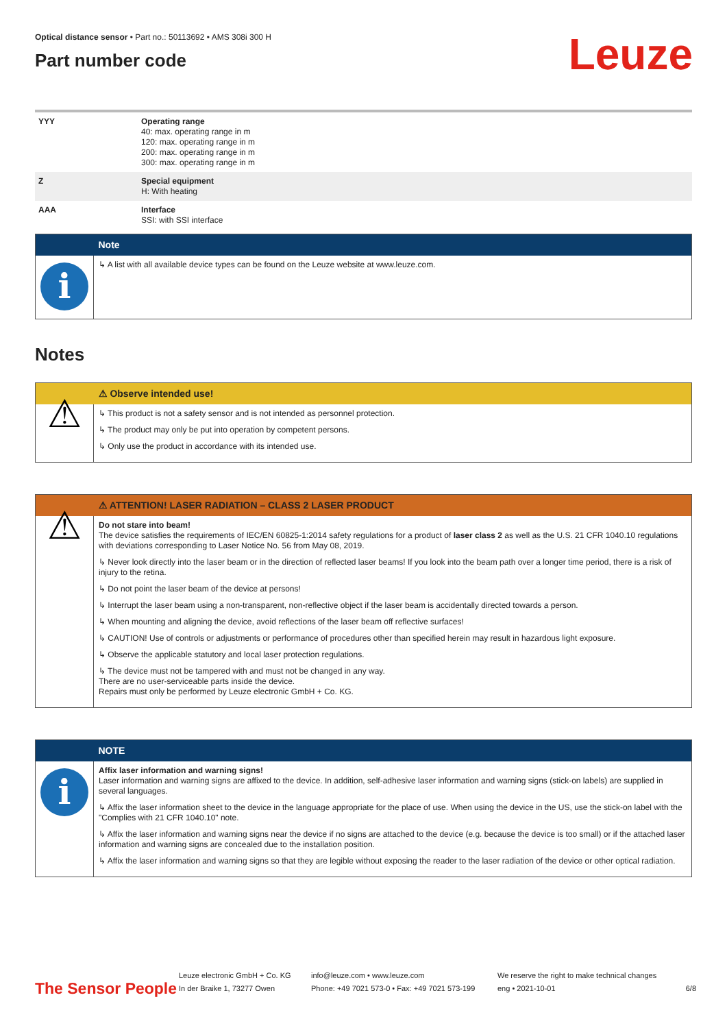Optical distance sensor • Part no.: 50113692 • AMS 308i 300 H
Part number code
Leuze
| YYY | Operating range 40: max. operating range in m 120: max. operating range in m 200: max. operating range in m 300: max. operating range in m |
| Z | Special equipment H: With heating |
| AAA | Interface SSI: with SSI interface |
| | Note |
| i | ↳ A list with all available device types can be found on the Leuze website at www.leuze.com. |
Notes
| | ⚠ Observe intended use! |
| ⚠ | ↳ This product is not a safety sensor and is not intended as personnel protection. ↳ The product may only be put into operation by competent persons. ↳ Only use the product in accordance with its intended use. |
| | ⚠ ATTENTION! LASER RADIATION – CLASS 2 LASER PRODUCT |
| ⚠ | Do not stare into beam! The device satisfies the requirements of IEC/EN 60825-1:2014 safety regulations for a product of laser class 2 as well as the U.S. 21 CFR 1040.10 regulations with deviations corresponding to Laser Notice No. 56 from May 08, 2019. ↳ Never look directly into the laser beam or in the direction of reflected laser beams! If you look into the beam path over a longer time period, there is a risk of injury to the retina. ↳ Do not point the laser beam of the device at persons! ↳ Interrupt the laser beam using a non-transparent, non-reflective object if the laser beam is accidentally directed towards a person. ↳ When mounting and aligning the device, avoid reflections of the laser beam off reflective surfaces! ↳ CAUTION! Use of controls or adjustments or performance of procedures other than specified herein may result in hazardous light exposure. ↳ Observe the applicable statutory and local laser protection regulations. ↳ The device must not be tampered with and must not be changed in any way. There are no user-serviceable parts inside the device. Repairs must only be performed by Leuze electronic GmbH + Co. KG. |
| | NOTE |
| i | Affix laser information and warning signs! Laser information and warning signs are affixed to the device. In addition, self-adhesive laser information and warning signs (stick-on labels) are supplied in several languages. ↳ Affix the laser information sheet to the device in the language appropriate for the place of use. When using the device in the US, use the stick-on label with the "Complies with 21 CFR 1040.10" note. ↳ Affix the laser information and warning signs near the device if no signs are attached to the device (e.g. because the device is too small) or if the attached laser information and warning signs are concealed due to the installation position. ↳ Affix the laser information and warning signs so that they are legible without exposing the reader to the laser radiation of the device or other optical radiation. |
The Sensor People
Leuze electronic GmbH + Co. KG
In der Braike 1, 73277 Owen
info@leuze.com • www.leuze.com
Phone: +49 7021 573-0 • Fax: +49 7021 573-199
We reserve the right to make technical changes
eng • 2021-10-01
6/8